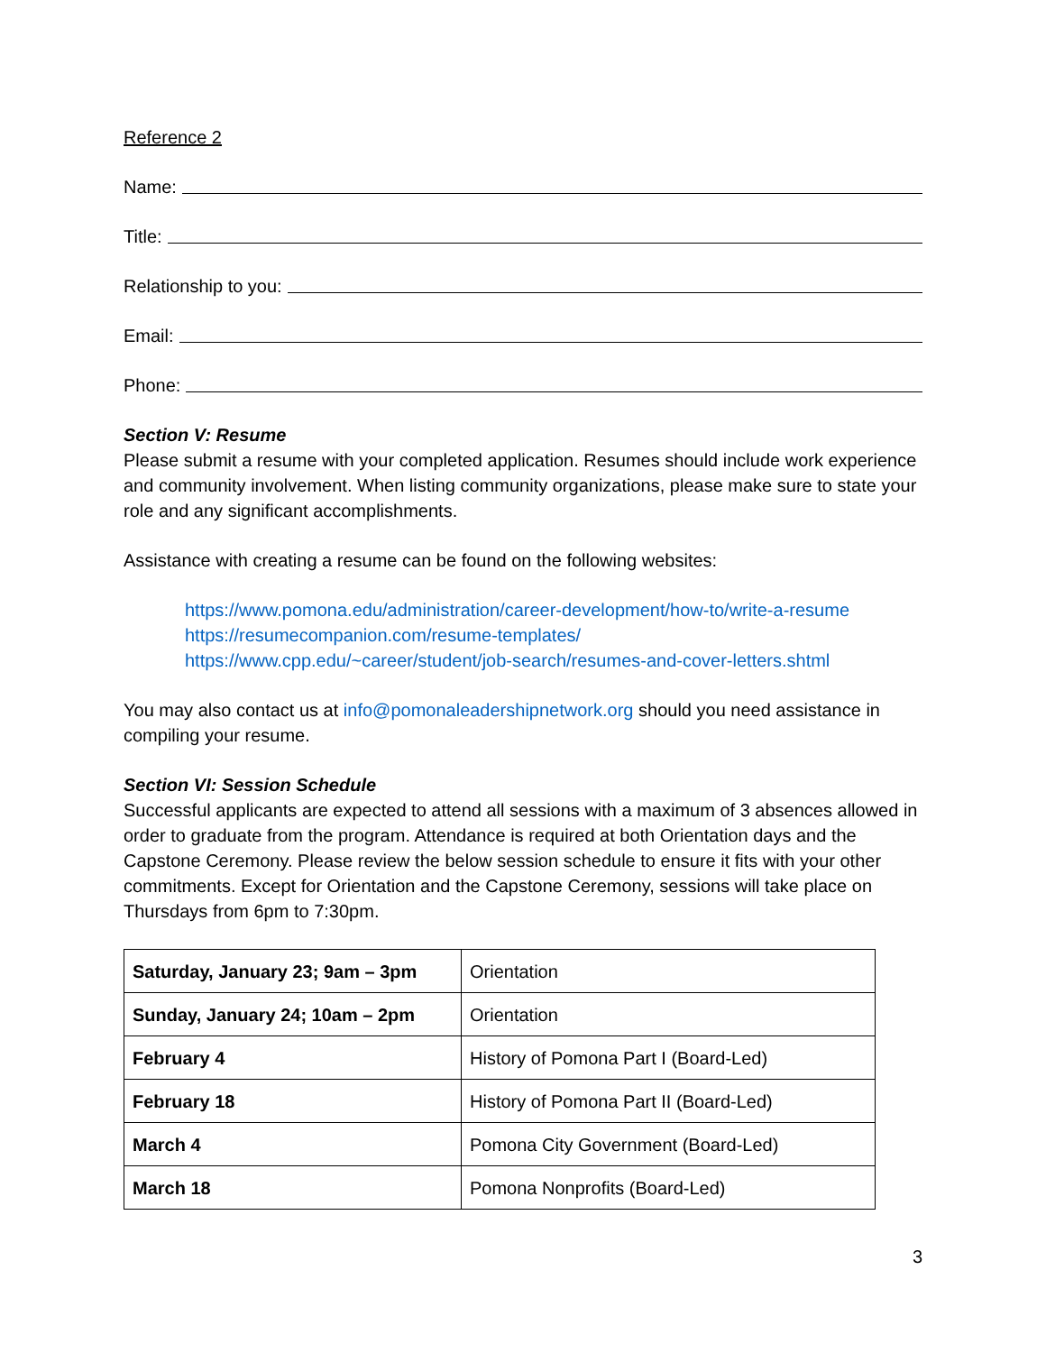Reference 2
Name:
Title:
Relationship to you:
Email:
Phone:
Section V: Resume
Please submit a resume with your completed application. Resumes should include work experience and community involvement. When listing community organizations, please make sure to state your role and any significant accomplishments.
Assistance with creating a resume can be found on the following websites:
https://www.pomona.edu/administration/career-development/how-to/write-a-resume
https://resumecompanion.com/resume-templates/
https://www.cpp.edu/~career/student/job-search/resumes-and-cover-letters.shtml
You may also contact us at info@pomonaleadershipnetwork.org should you need assistance in compiling your resume.
Section VI: Session Schedule
Successful applicants are expected to attend all sessions with a maximum of 3 absences allowed in order to graduate from the program. Attendance is required at both Orientation days and the Capstone Ceremony. Please review the below session schedule to ensure it fits with your other commitments. Except for Orientation and the Capstone Ceremony, sessions will take place on Thursdays from 6pm to 7:30pm.
| Saturday, January 23; 9am – 3pm | Orientation |
| Sunday, January 24; 10am – 2pm | Orientation |
| February 4 | History of Pomona Part I (Board-Led) |
| February 18 | History of Pomona Part II (Board-Led) |
| March 4 | Pomona City Government (Board-Led) |
| March 18 | Pomona Nonprofits (Board-Led) |
3